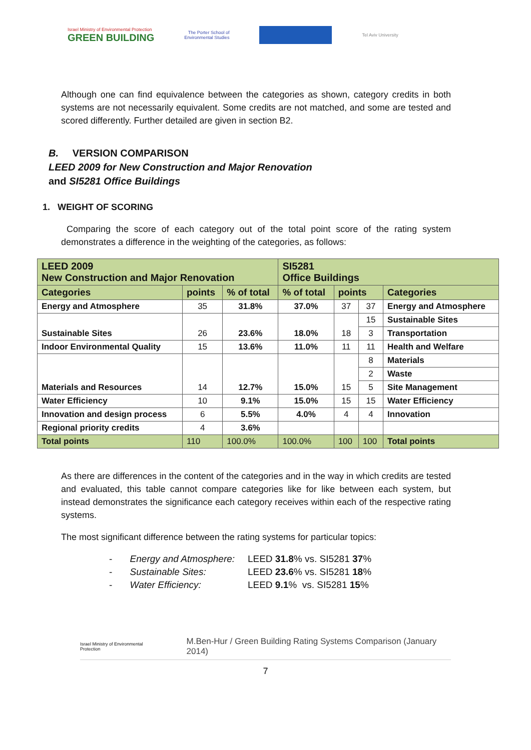Israel Ministry of Environmental Protection
GREEN BUILDING
The Porter School of
Environmental Studies
Tel Aviv University
Although one can find equivalence between the categories as shown, category credits in both systems are not necessarily equivalent. Some credits are not matched, and some are tested and scored differently. Further detailed are given in section B2.
B. VERSION COMPARISON
LEED 2009 for New Construction and Major Renovation
and SI5281 Office Buildings
1. WEIGHT OF SCORING
Comparing the score of each category out of the total point score of the rating system demonstrates a difference in the weighting of the categories, as follows:
| LEED 2009 New Construction and Major Renovation | | | SI5281 Office Buildings | | | |
| Categories | points | % of total | % of total | points | | Categories |
| Energy and Atmosphere | 35 | 31.8% | 37.0% | 37 | 37 | Energy and Atmosphere |
| Sustainable Sites | 26 | 23.6% | 18.0% | 18 | 15 | Sustainable Sites |
| | | | | | 3 | Transportation |
| Indoor Environmental Quality | 15 | 13.6% | 11.0% | 11 | 11 | Health and Welfare |
| Materials and Resources | 14 | 12.7% | 15.0% | 15 | 8 | Materials |
| | | | | | 2 | Waste |
| | | | | | 5 | Site Management |
| Water Efficiency | 10 | 9.1% | 15.0% | 15 | 15 | Water Efficiency |
| Innovation and design process | 6 | 5.5% | 4.0% | 4 | 4 | Innovation |
| Regional priority credits | 4 | 3.6% | | | | |
| Total points | 110 | 100.0% | 100.0% | 100 | 100 | Total points |
As there are differences in the content of the categories and in the way in which credits are tested and evaluated, this table cannot compare categories like for like between each system, but instead demonstrates the significance each category receives within each of the respective rating systems.
The most significant difference between the rating systems for particular topics:
- Energy and Atmosphere: LEED 31.8% vs. SI5281 37%
- Sustainable Sites: LEED 23.6% vs. SI5281 18%
- Water Efficiency: LEED 9.1% vs. SI5281 15%
Israel Ministry of Environmental Protection
M.Ben-Hur / Green Building Rating Systems Comparison (January 2014)
7